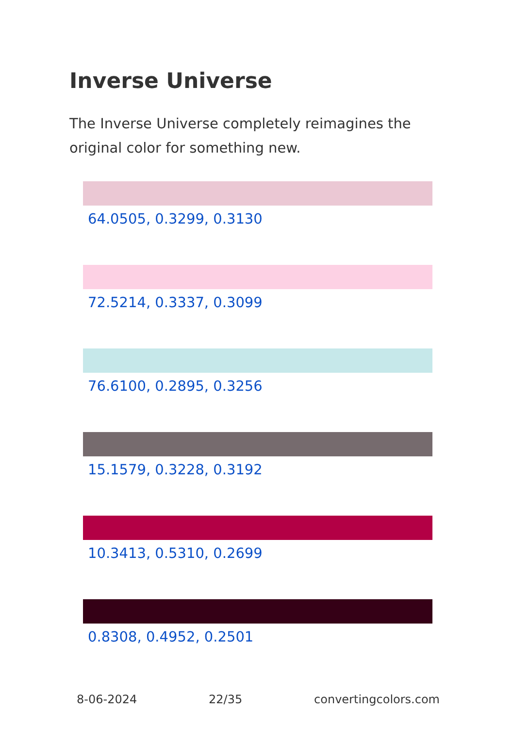Inverse Universe
The Inverse Universe completely reimagines the original color for something new.
64.0505, 0.3299, 0.3130
72.5214, 0.3337, 0.3099
76.6100, 0.2895, 0.3256
15.1579, 0.3228, 0.3192
10.3413, 0.5310, 0.2699
0.8308, 0.4952, 0.2501
8-06-2024 22/35 convertingcolors.com